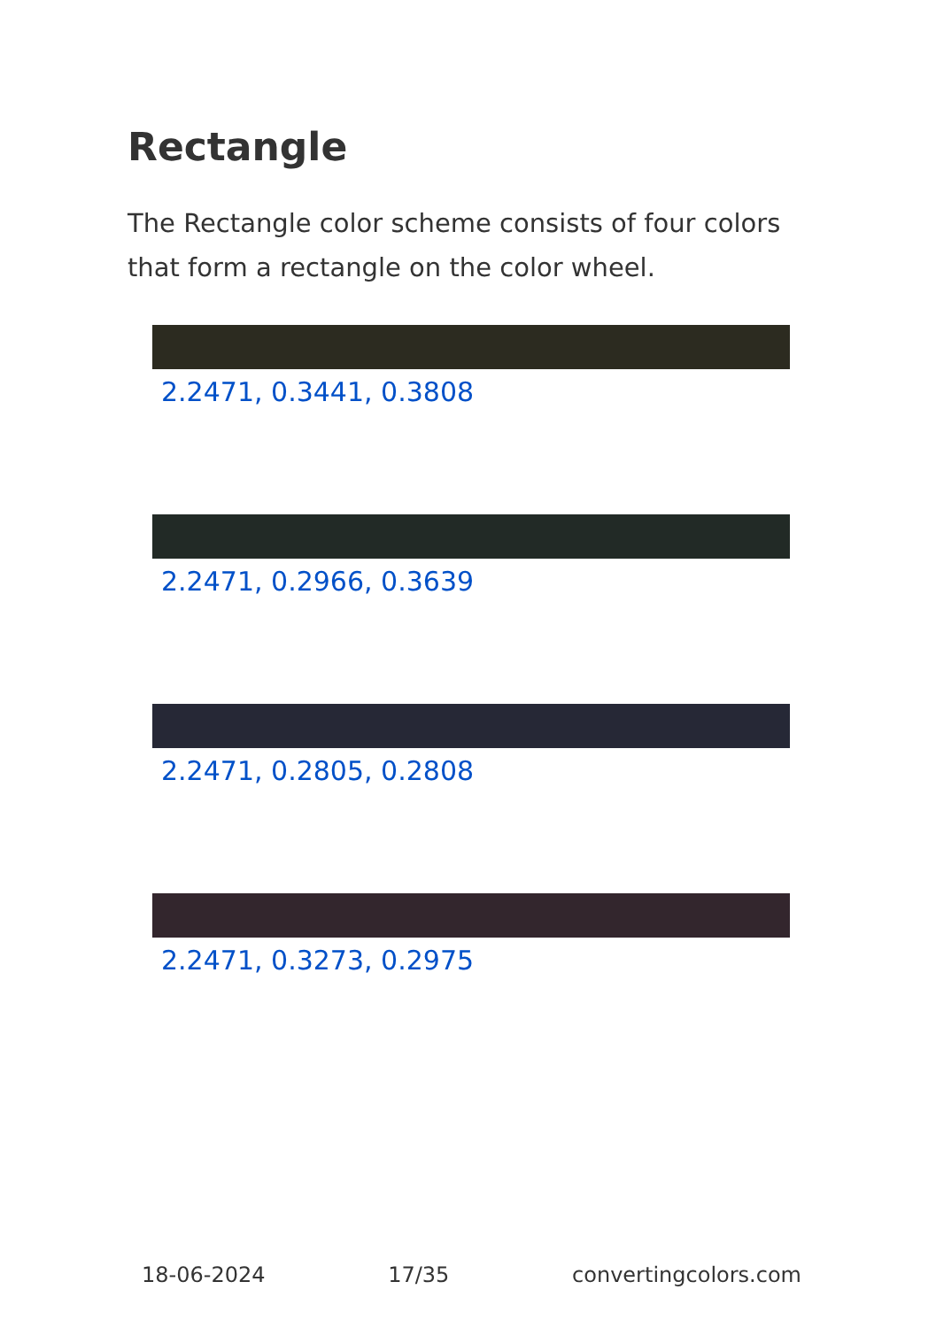Rectangle
The Rectangle color scheme consists of four colors that form a rectangle on the color wheel.
2.2471, 0.3441, 0.3808
2.2471, 0.2966, 0.3639
2.2471, 0.2805, 0.2808
2.2471, 0.3273, 0.2975
18-06-2024 17/35 convertingcolors.com